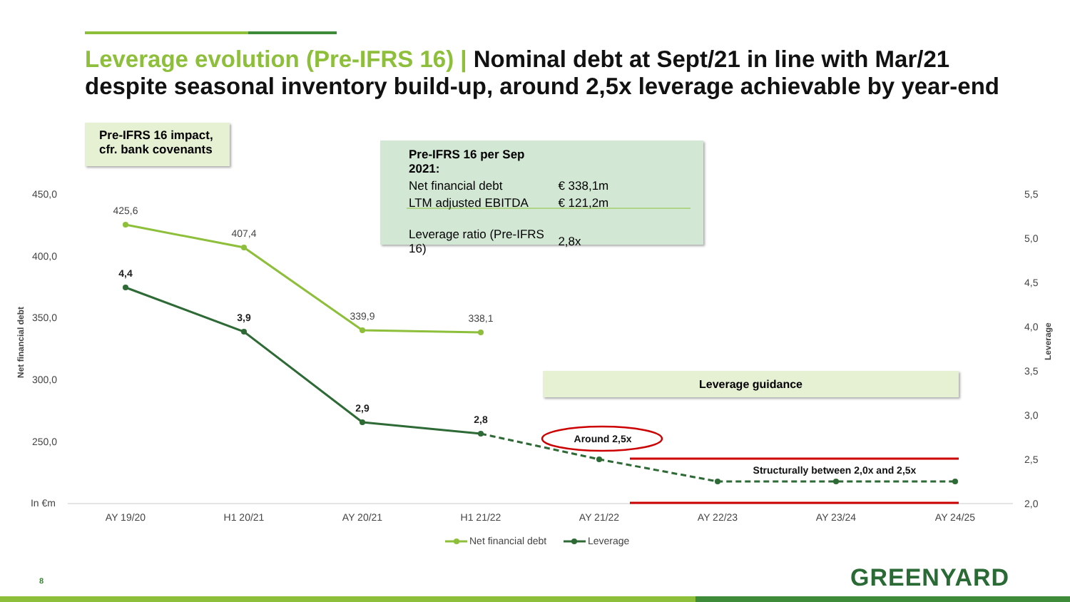Leverage evolution (Pre-IFRS 16) | Nominal debt at Sept/21 in line with Mar/21 despite seasonal inventory build-up, around 2,5x leverage achievable by year-end
Pre-IFRS 16 impact,
cfr. bank covenants
| Pre-IFRS 16 per Sep 2021: | |
| Net financial debt | € 338,1m |
| LTM adjusted EBITDA | € 121,2m |
| Leverage ratio (Pre-IFRS 16) | 2,8x |
Leverage guidance
450,0
400,0
350,0
300,0
250,0
In €m
5,5
5,0
4,5
4,0
3,5
3,0
2,5
2,0
Net financial debt
Leverage
AY 19/20
H1 20/21
AY 20/21
H1 21/22
AY 21/22
AY 22/23
AY 23/24
AY 24/25
425,6
407,4
339,9
338,1
4,4
3,9
2,9
2,8
Around 2,5x
Structurally between 2,0x and 2,5x
Net financial debt
Leverage
8 GREENYARD